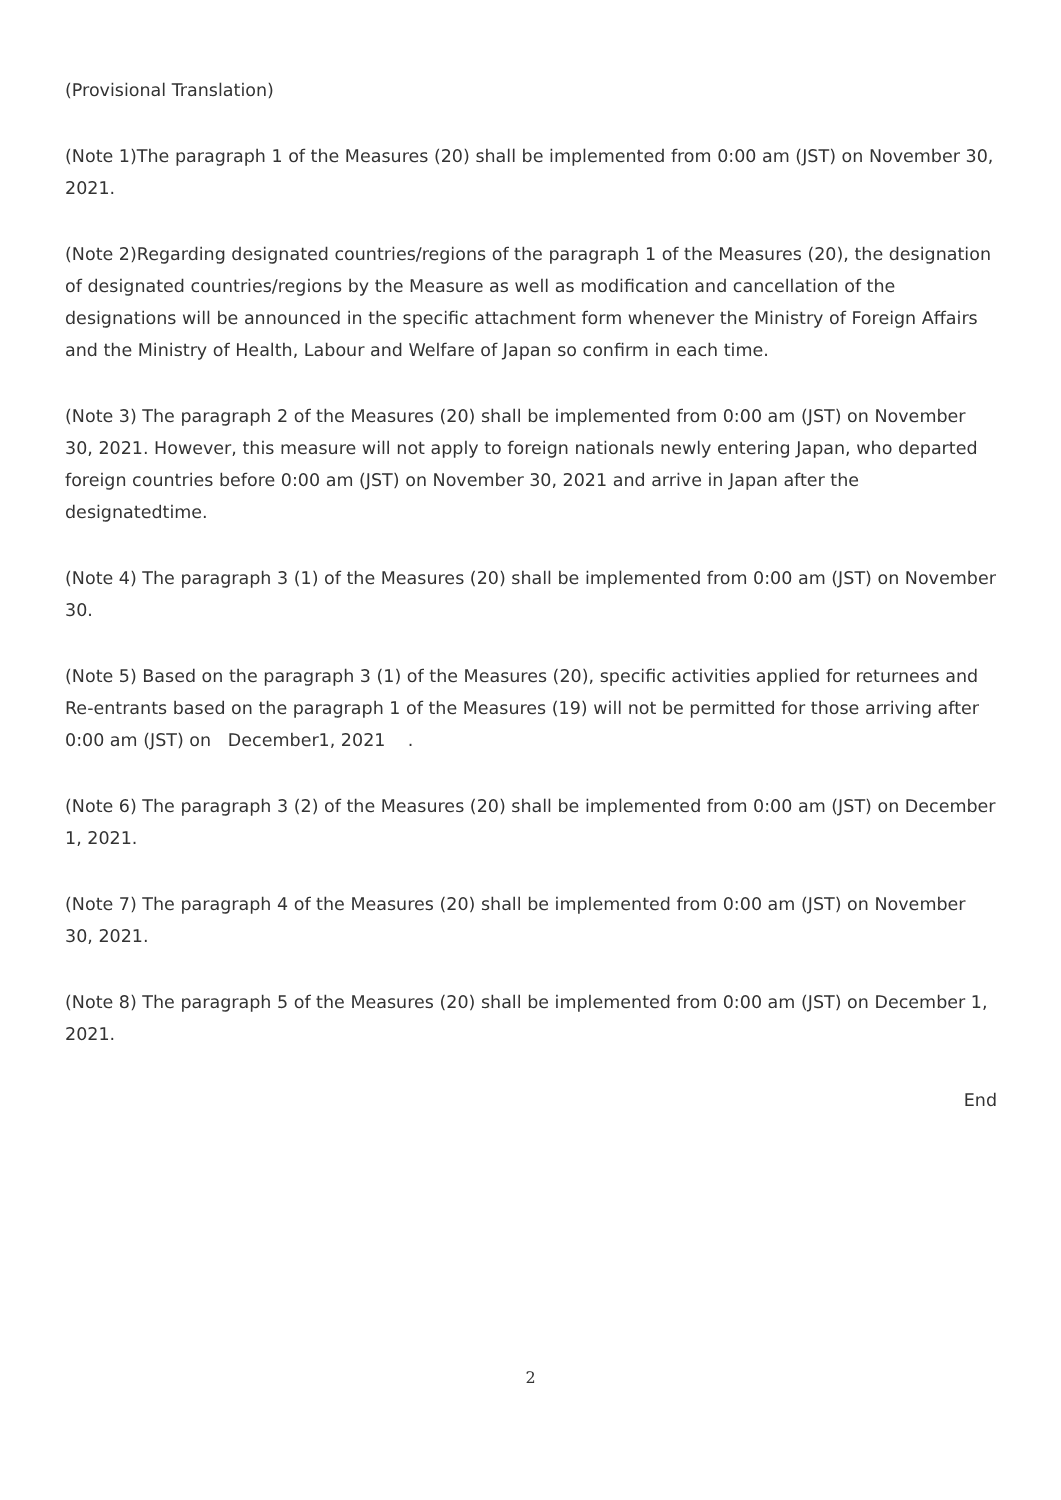(Provisional Translation)
(Note 1)The paragraph 1 of the Measures (20) shall be implemented from 0:00 am (JST) on November 30, 2021.
(Note 2)Regarding designated countries/regions of the paragraph 1 of the Measures (20), the designation of designated countries/regions by the Measure as well as modification and cancellation of the designations will be announced in the specific attachment form whenever the Ministry of Foreign Affairs and the Ministry of Health, Labour and Welfare of Japan so confirm in each time.
(Note 3) The paragraph 2 of the Measures (20) shall be implemented from 0:00 am (JST) on November 30, 2021. However, this measure will not apply to foreign nationals newly entering Japan, who departed foreign countries before 0:00 am (JST) on November 30, 2021 and arrive in Japan after the designatedtime.
(Note 4) The paragraph 3 (1) of the Measures (20) shall be implemented from 0:00 am (JST) on November 30.
(Note 5) Based on the paragraph 3 (1) of the Measures (20), specific activities applied for returnees and Re-entrants based on the paragraph 1 of the Measures (19) will not be permitted for those arriving after 0:00 am (JST) on December1, 2021 .
(Note 6) The paragraph 3 (2) of the Measures (20) shall be implemented from 0:00 am (JST) on December 1, 2021.
(Note 7) The paragraph 4 of the Measures (20) shall be implemented from 0:00 am (JST) on November 30, 2021.
(Note 8) The paragraph 5 of the Measures (20) shall be implemented from 0:00 am (JST) on December 1, 2021.
End
2